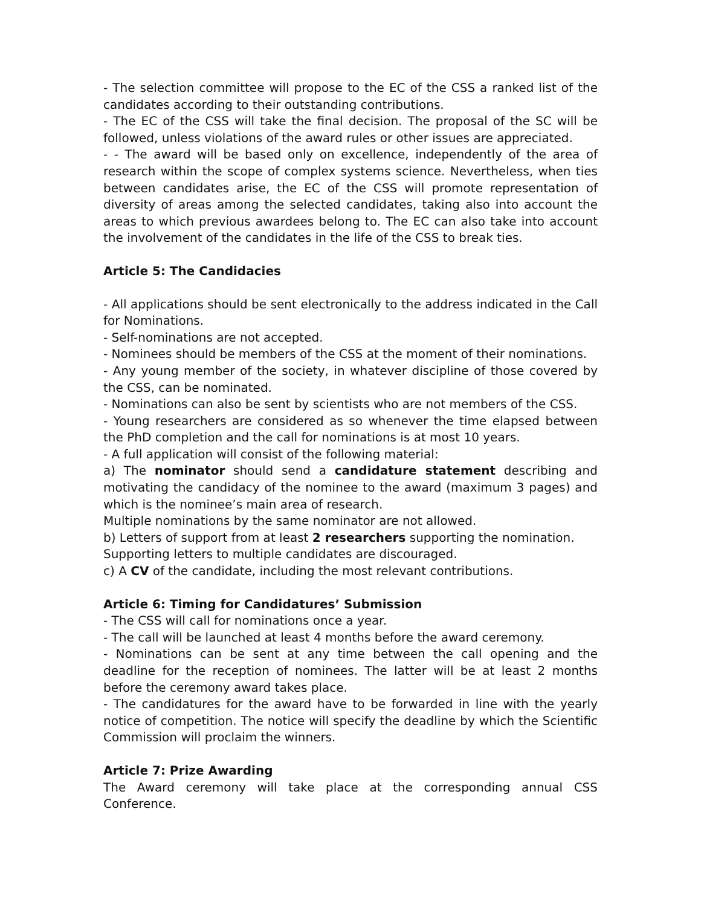- The selection committee will propose to the EC of the CSS a ranked list of the candidates according to their outstanding contributions.
- The EC of the CSS will take the final decision. The proposal of the SC will be followed, unless violations of the award rules or other issues are appreciated.
- - The award will be based only on excellence, independently of the area of research within the scope of complex systems science. Nevertheless, when ties between candidates arise, the EC of the CSS will promote representation of diversity of areas among the selected candidates, taking also into account the areas to which previous awardees belong to. The EC can also take into account the involvement of the candidates in the life of the CSS to break ties.
Article 5: The Candidacies
- All applications should be sent electronically to the address indicated in the Call for Nominations.
- Self-nominations are not accepted.
- Nominees should be members of the CSS at the moment of their nominations.
- Any young member of the society, in whatever discipline of those covered by the CSS, can be nominated.
- Nominations can also be sent by scientists who are not members of the CSS.
- Young researchers are considered as so whenever the time elapsed between the PhD completion and the call for nominations is at most 10 years.
- A full application will consist of the following material:
a) The nominator should send a candidature statement describing and motivating the candidacy of the nominee to the award (maximum 3 pages) and which is the nominee’s main area of research.
Multiple nominations by the same nominator are not allowed.
b) Letters of support from at least 2 researchers supporting the nomination.
Supporting letters to multiple candidates are discouraged.
c) A CV of the candidate, including the most relevant contributions.
Article 6: Timing for Candidatures’ Submission
- The CSS will call for nominations once a year.
- The call will be launched at least 4 months before the award ceremony.
- Nominations can be sent at any time between the call opening and the deadline for the reception of nominees. The latter will be at least 2 months before the ceremony award takes place.
- The candidatures for the award have to be forwarded in line with the yearly notice of competition. The notice will specify the deadline by which the Scientific Commission will proclaim the winners.
Article 7: Prize Awarding
The Award ceremony will take place at the corresponding annual CSS Conference.